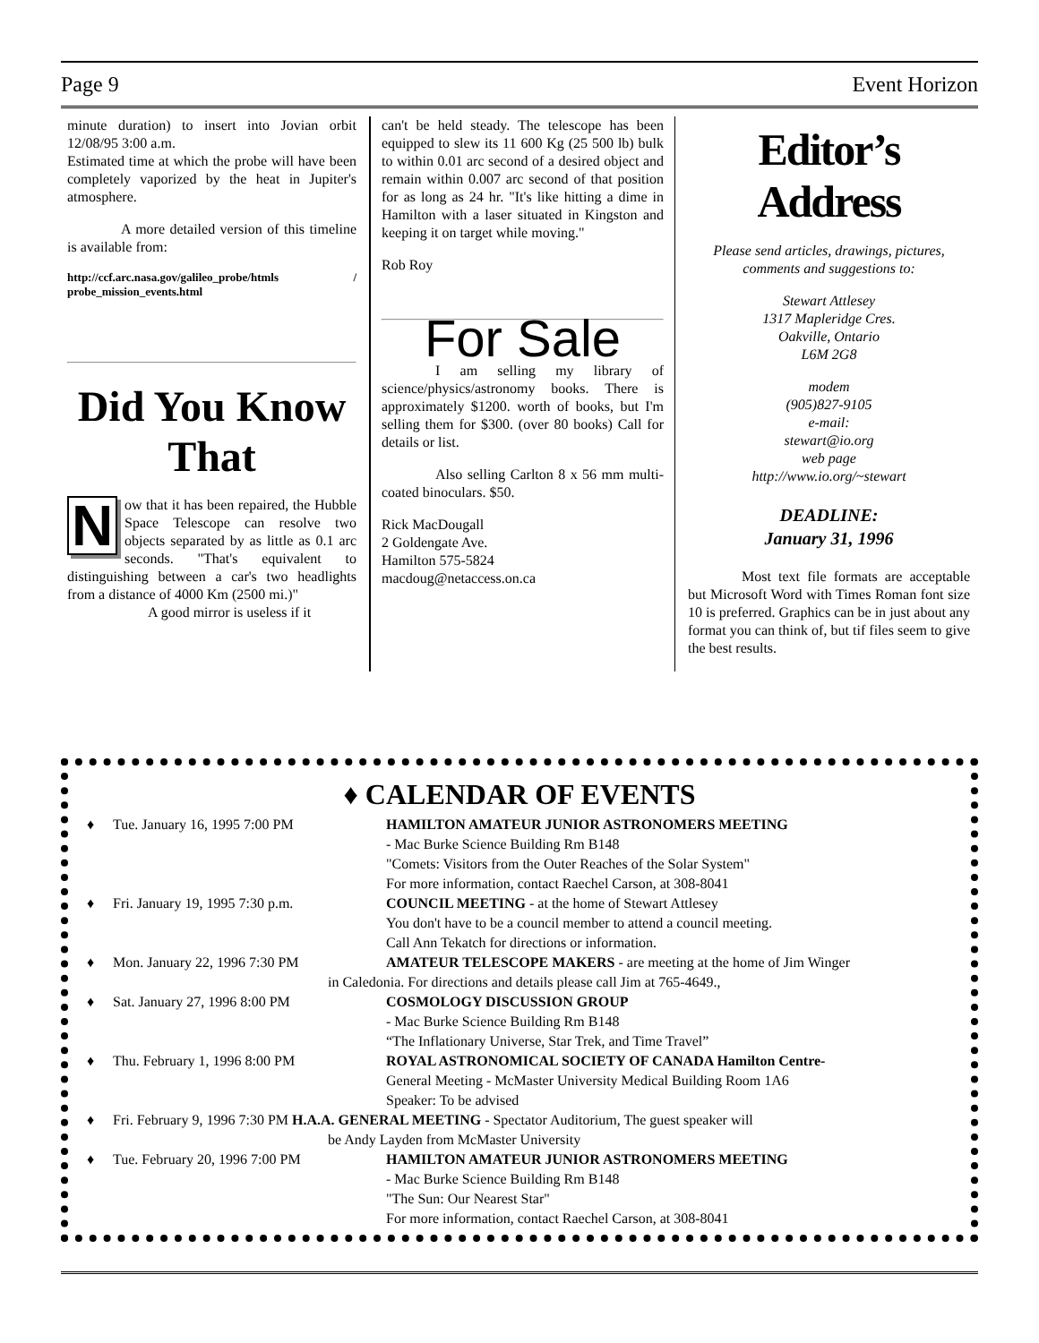Page 9 Event Horizon
minute duration) to insert into Jovian orbit 12/08/95 3:00 a.m.
Estimated time at which the probe will have been completely vaporized by the heat in Jupiter's atmosphere.
A more detailed version of this timeline is available from:
http://ccf.arc.nasa.gov/galileo_probe/htmls / probe_mission_events.html
Did You Know That
Now that it has been repaired, the Hubble Space Telescope can resolve two objects separated by as little as 0.1 arc seconds. "That's equivalent to distinguishing between a car's two headlights from a distance of 4000 Km (2500 mi.)"
A good mirror is useless if it
can't be held steady. The telescope has been equipped to slew its 11 600 Kg (25 500 lb) bulk to within 0.01 arc second of a desired object and remain within 0.007 arc second of that position for as long as 24 hr. "It's like hitting a dime in Hamilton with a laser situated in Kingston and keeping it on target while moving."
Rob Roy
For Sale
I am selling my library of science/physics/astronomy books. There is approximately $1200. worth of books, but I'm selling them for $300. (over 80 books) Call for details or list.
Also selling Carlton 8 x 56 mm multi-coated binoculars. $50.
Rick MacDougall
2 Goldengate Ave.
Hamilton 575-5824
macdoug@netaccess.on.ca
Editor’s
Address
Please send articles, drawings, pictures, comments and suggestions to:
Stewart Attlesey
1317 Mapleridge Cres.
Oakville, Ontario
L6M 2G8
modem
(905)827-9105
e-mail:
stewart@io.org
web page
http://www.io.org/~stewart
DEADLINE:
January 31, 1996
Most text file formats are acceptable but Microsoft Word with Times Roman font size 10 is preferred. Graphics can be in just about any format you can think of, but tif files seem to give the best results.
♦ CALENDAR OF EVENTS
♦ Tue. January 16, 1995 7:00 PM HAMILTON AMATEUR JUNIOR ASTRONOMERS MEETING
- Mac Burke Science Building Rm B148
"Comets: Visitors from the Outer Reaches of the Solar System"
For more information, contact Raechel Carson, at 308-8041
♦ Fri. January 19, 1995 7:30 p.m. COUNCIL MEETING - at the home of Stewart Attlesey
You don't have to be a council member to attend a council meeting.
Call Ann Tekatch for directions or information.
♦ Mon. January 22, 1996 7:30 PM AMATEUR TELESCOPE MAKERS - are meeting at the home of Jim Winger
in Caledonia. For directions and details please call Jim at 765-4649.,
♦ Sat. January 27, 1996 8:00 PM COSMOLOGY DISCUSSION GROUP
- Mac Burke Science Building Rm B148
“The Inflationary Universe, Star Trek, and Time Travel”
♦ Thu. February 1, 1996 8:00 PM ROYAL ASTRONOMICAL SOCIETY OF CANADA Hamilton Centre-
General Meeting - McMaster University Medical Building Room 1A6
Speaker: To be advised
♦ Fri. February 9, 1996 7:30 PM H.A.A. GENERAL MEETING - Spectator Auditorium, The guest speaker will
be Andy Layden from McMaster University
♦ Tue. February 20, 1996 7:00 PM HAMILTON AMATEUR JUNIOR ASTRONOMERS MEETING
- Mac Burke Science Building Rm B148
"The Sun: Our Nearest Star"
For more information, contact Raechel Carson, at 308-8041